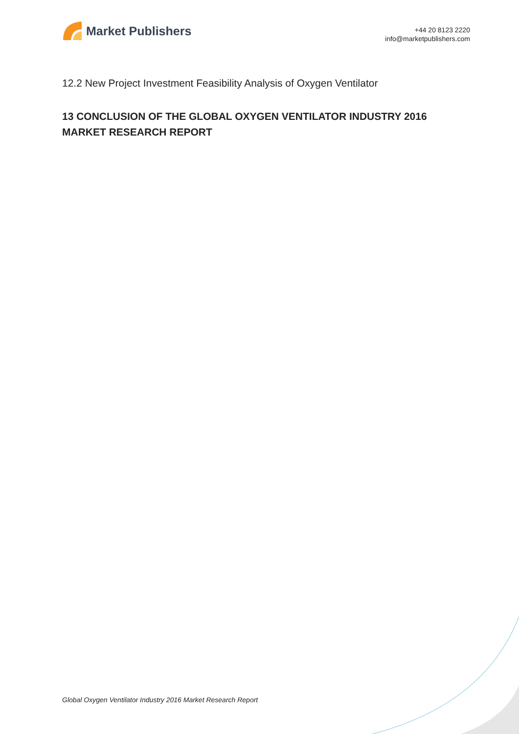Market Publishers
+44 20 8123 2220
info@marketpublishers.com
12.2 New Project Investment Feasibility Analysis of Oxygen Ventilator
13 CONCLUSION OF THE GLOBAL OXYGEN VENTILATOR INDUSTRY 2016 MARKET RESEARCH REPORT
Global Oxygen Ventilator Industry 2016 Market Research Report